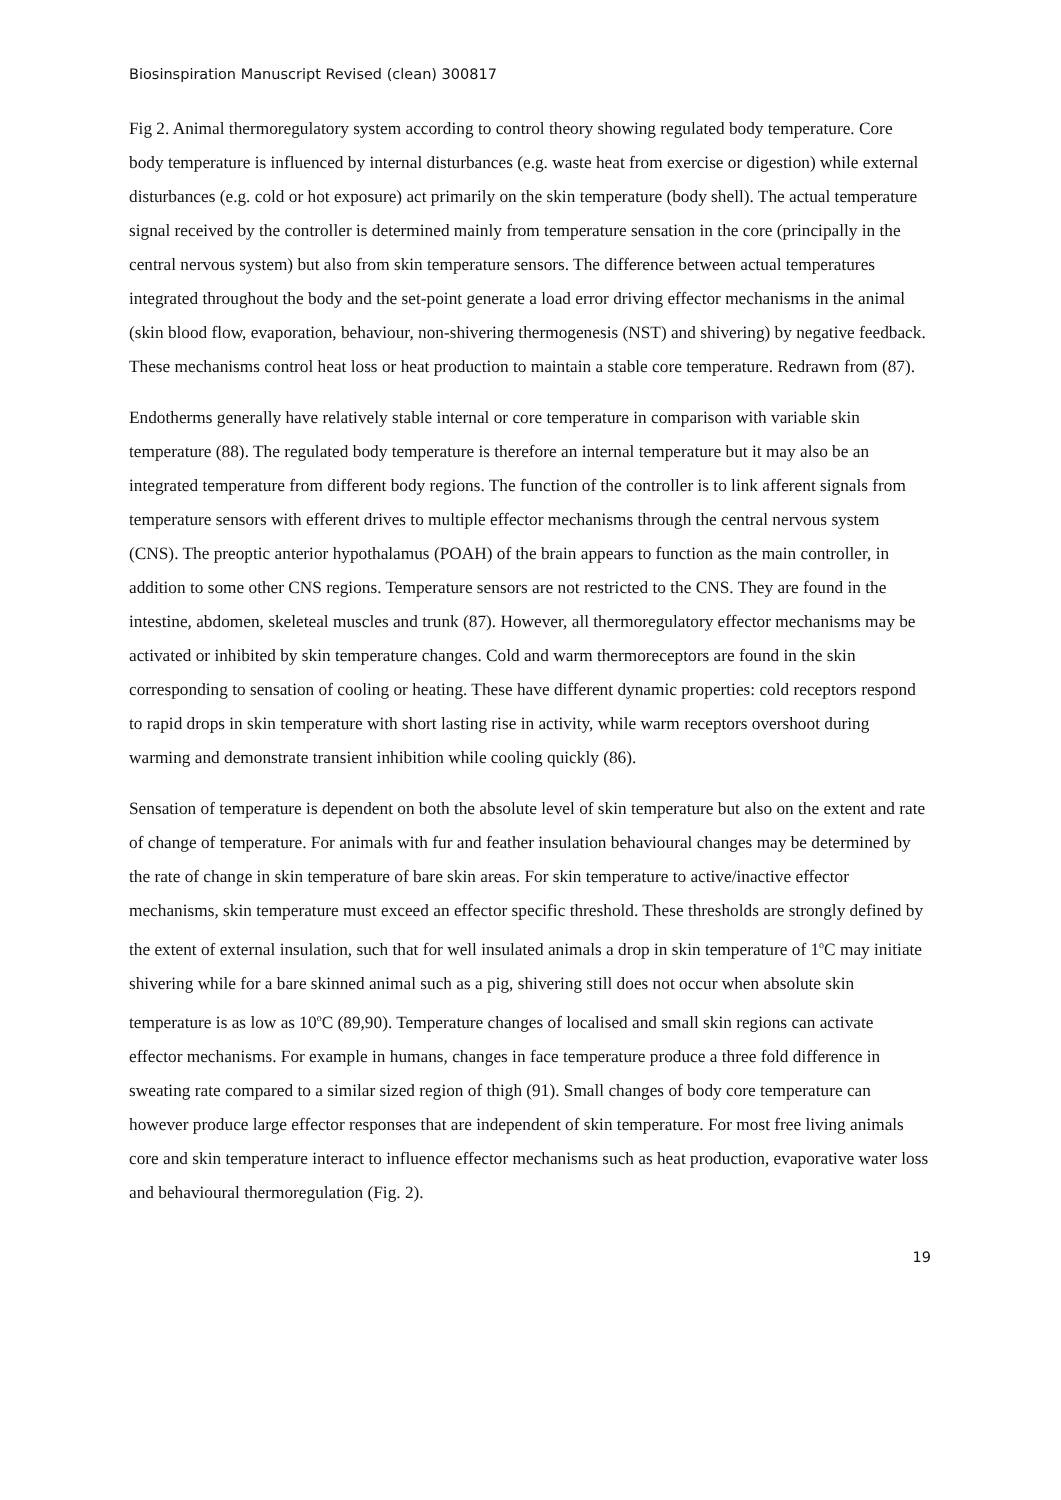Biosinspiration Manuscript Revised (clean) 300817
Fig 2. Animal thermoregulatory system according to control theory showing regulated body temperature. Core body temperature is influenced by internal disturbances (e.g. waste heat from exercise or digestion) while external disturbances (e.g. cold or hot exposure) act primarily on the skin temperature (body shell). The actual temperature signal received by the controller is determined mainly from temperature sensation in the core (principally in the central nervous system) but also from skin temperature sensors. The difference between actual temperatures integrated throughout the body and the set-point generate a load error driving effector mechanisms in the animal (skin blood flow, evaporation, behaviour, non-shivering thermogenesis (NST) and shivering) by negative feedback. These mechanisms control heat loss or heat production to maintain a stable core temperature. Redrawn from (87).
Endotherms generally have relatively stable internal or core temperature in comparison with variable skin temperature (88). The regulated body temperature is therefore an internal temperature but it may also be an integrated temperature from different body regions. The function of the controller is to link afferent signals from temperature sensors with efferent drives to multiple effector mechanisms through the central nervous system (CNS). The preoptic anterior hypothalamus (POAH) of the brain appears to function as the main controller, in addition to some other CNS regions. Temperature sensors are not restricted to the CNS. They are found in the intestine, abdomen, skeleteal muscles and trunk (87). However, all thermoregulatory effector mechanisms may be activated or inhibited by skin temperature changes. Cold and warm thermoreceptors are found in the skin corresponding to sensation of cooling or heating. These have different dynamic properties: cold receptors respond to rapid drops in skin temperature with short lasting rise in activity, while warm receptors overshoot during warming and demonstrate transient inhibition while cooling quickly (86).
Sensation of temperature is dependent on both the absolute level of skin temperature but also on the extent and rate of change of temperature. For animals with fur and feather insulation behavioural changes may be determined by the rate of change in skin temperature of bare skin areas. For skin temperature to active/inactive effector mechanisms, skin temperature must exceed an effector specific threshold. These thresholds are strongly defined by the extent of external insulation, such that for well insulated animals a drop in skin temperature of 1<sup>o</sup>C may initiate shivering while for a bare skinned animal such as a pig, shivering still does not occur when absolute skin temperature is as low as 10<sup>o</sup>C (89,90). Temperature changes of localised and small skin regions can activate effector mechanisms. For example in humans, changes in face temperature produce a three fold difference in sweating rate compared to a similar sized region of thigh (91). Small changes of body core temperature can however produce large effector responses that are independent of skin temperature. For most free living animals core and skin temperature interact to influence effector mechanisms such as heat production, evaporative water loss and behavioural thermoregulation (Fig. 2).
19